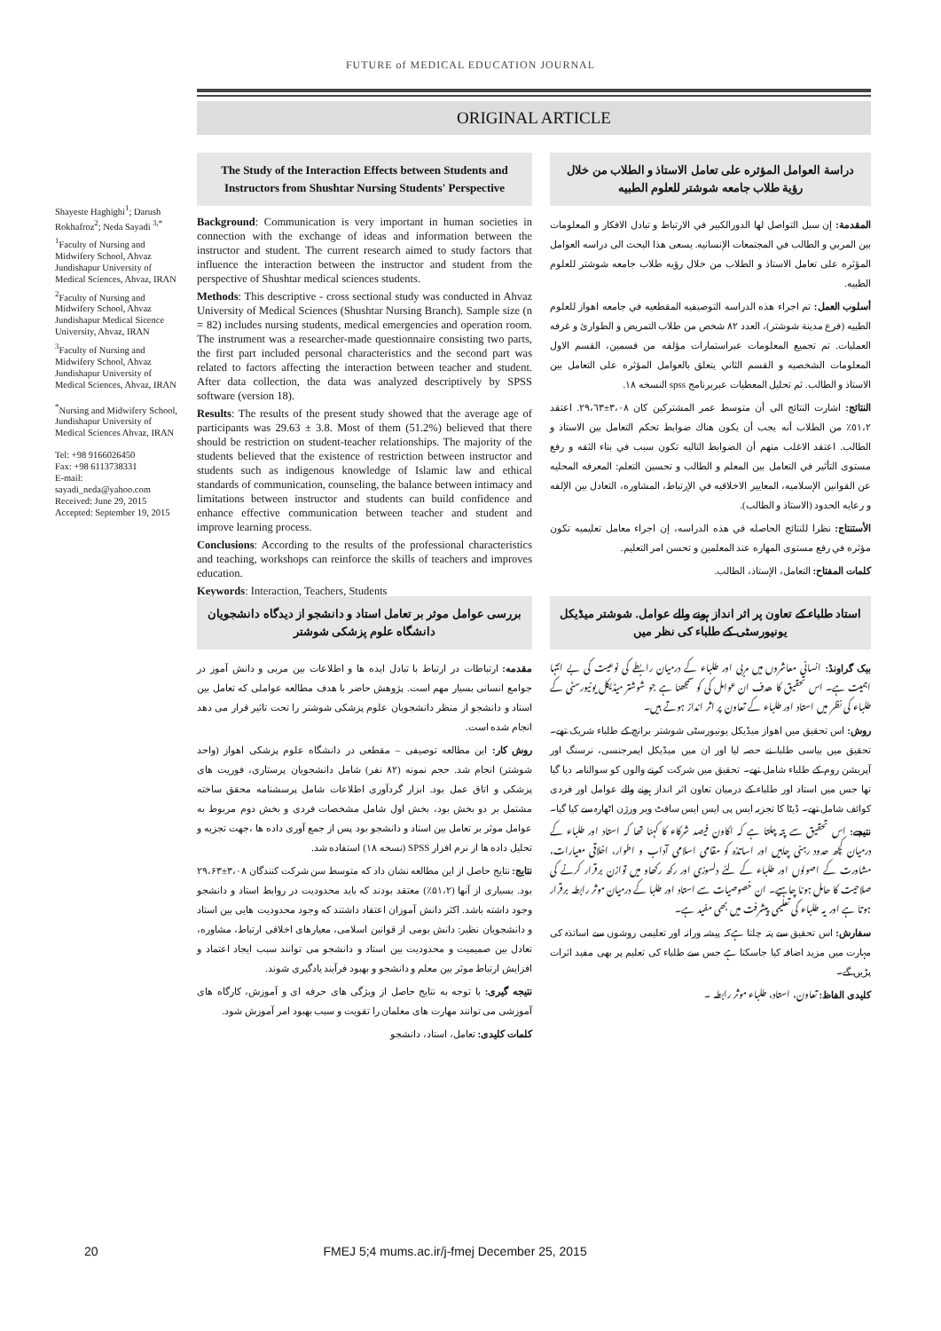FUTURE of MEDICAL EDUCATION JOURNAL
ORIGINAL ARTICLE
Shayeste Haghighi<sup>1</sup>; Darush Rokhafroz<sup>2</sup>; Neda Sayadi <sup>3,*</sup>
<sup>1</sup> Faculty of Nursing and Midwifery School, Ahvaz Jundishapur University of Medical Sciences, Ahvaz, IRAN
<sup>2</sup> Faculty of Nursing and Midwifery School, Ahvaz Jundishapur Medical Sicence University, Ahvaz, IRAN
<sup>3</sup> Faculty of Nursing and Midwifery School, Ahvaz Jundishapur University of Medical Sciences, Ahvaz, IRAN
<sup>*</sup> Nursing and Midwifery School, Jundishapur University of Medical Sciences Ahvaz, IRAN
Tel: +98 9166026450
Fax: +98 6113738331
E-mail:
sayadi_neda@yahoo.com
Received: June 29, 2015
Accepted: September 19, 2015
The Study of the Interaction Effects between Students and Instructors from Shushtar Nursing Students' Perspective
Background: Communication is very important in human societies in connection with the exchange of ideas and information between the instructor and student. The current research aimed to study factors that influence the interaction between the instructor and student from the perspective of Shushtar medical sciences students.
Methods: This descriptive - cross sectional study was conducted in Ahvaz University of Medical Sciences (Shushtar Nursing Branch). Sample size (n = 82) includes nursing students, medical emergencies and operation room. The instrument was a researcher-made questionnaire consisting two parts, the first part included personal characteristics and the second part was related to factors affecting the interaction between teacher and student. After data collection, the data was analyzed descriptively by SPSS software (version 18).
Results: The results of the present study showed that the average age of participants was 29.63 ± 3.8. Most of them (51.2%) believed that there should be restriction on student-teacher relationships. The majority of the students believed that the existence of restriction between instructor and students such as indigenous knowledge of Islamic law and ethical standards of communication, counseling, the balance between intimacy and limitations between instructor and students can build confidence and enhance effective communication between teacher and student and improve learning process.
Conclusions: According to the results of the professional characteristics and teaching, workshops can reinforce the skills of teachers and improves education.
Keywords: Interaction, Teachers, Students
دراسة العوامل المؤثره علی تعامل الاستاذ و الطلاب من خلال رؤية طلاب جامعه شوشتر للعلوم الطبيه
المقدمة: إن سبل التواصل لها الدورالكبير في الارتباط و تبادل الافكار و المعلومات بين المربي و الطالب في المجتمعات الإنسانيه. يسعی هذا البحث الی دراسه العوامل المؤثره علی تعامل الاستاذ و الطلاب من خلال رؤيه طلاب جامعه شوشتر للعلوم الطبيه.
أسلوب العمل: تم اجراء هذه الدراسه التوصيفيه المقطعيه في جامعه اهواز للعلوم الطبيه (فرع مدينة شوشتر)، العدد ٨٢ شخص من طلاب التمريض و الطوارئ و غرفه العمليات. تم تجميع المعلومات عبراستمارات مؤلفه من قسمين، القسم الاول المعلومات الشخصيه و القسم الثاني يتعلق بالعوامل المؤثره علی التعامل بين الاستاذ و الطالب. ثم تحليل المعطيات عبربرنامج spss النسخه ١٨.
النتائج: اشارت النتائج الی أن متوسط عمر المشتركين كان ٣،٠٨±٢٩،٦٣. اعتقد ٥١،٢٪ من الطلاب أنه يجب أن يكون هناك ضوابط تحكم التعامل بين الاستاذ و الطالب. اعتقد الاغلب منهم أن الضوابط التاليه تكون سبب في بناء الثقه و رفع مستوی التأثير في التعامل بين المعلم و الطالب و تحسين التعلم: المعرفه المحليه عن القوانين الإسلاميه، المعايير الاخلاقيه في الإرتباط، المشاوره، التعادل بين الإلفه و رعايه الحدود (الاستاذ و الطالب).
الأستنتاج: نظرا للنتائج الحاصله في هذه الدراسه، إن اجراء معامل تعليميه تكون مؤثره في رفع مستوی المهاره عند المعلمين و تحسن امر التعليم.
كلمات المفتاح: التعامل، الإستاذ، الطالب.
بررسی عوامل موثر بر تعامل استاد و دانشجو از دیدگاه دانشجویان دانشگاه علوم پزشکی شوشتر
مقدمه: ارتباطات در ارتباط با تبادل ایده ها و اطلاعات بین مربی و دانش آموز در جوامع انسانی بسیار مهم است. پژوهش حاضر با هدف مطالعه عواملی که تعامل بین استاد و دانشجو از منظر دانشجویان علوم پزشکی شوشتر را تحت تاثیر قرار می دهد انجام شده است.
روش کار: این مطالعه توصیفی – مقطعی در دانشگاه علوم پزشکی اهواز (واحد شوشتر) انجام شد. حجم نمونه (۸۲ نفر) شامل دانشجویان پرستاری، فوریت های پزشکی و اتاق عمل بود. ابزار گردآوری اطلاعات شامل پرسشنامه محقق ساخته مشتمل بر دو بخش بود، بخش اول شامل مشخصات فردی و بخش دوم مربوط به عوامل موثر بر تعامل بین استاد و دانشجو بود پس از جمع آوری داده ها ،جهت تجزیه و تحلیل داده ها از نرم افزار SPSS (نسخه ۱۸) استفاده شد.
نتایج: نتایج حاصل از این مطالعه نشان داد که متوسط سن شرکت کنندگان ۳،۰۸±۲۹،۶۳ بود. بسیاری از آنها (۵۱،۲٪) معتقد بودند که باید محدودیت در روابط استاد و دانشجو وجود داشته باشد. اکثر دانش آموزان اعتقاد داشتند که وجود محدودیت هایی بین استاد و دانشجویان نظیر: دانش بومی از قوانین اسلامی، معیارهای اخلاقی ارتباط، مشاوره، تعادل بین صمیمیت و محدودیت بین استاد و دانشجو می توانند سبب ایجاد اعتماد و افزایش ارتباط موثر بین معلم و دانشجو و بهبود فرآیند یادگیری شوند.
نتیجه گیری: با توجه به نتایج حاصل از ویژگی های حرفه ای و آموزش، کارگاه های آموزشی می توانند مهارت های معلمان را تقویت و سبب بهبود امر آموزش شود.
کلمات کلیدی: تعامل، استاد، دانشجو
استاد طلباء کے تعاون پر اثر انداز ہونے والے عوامل. شوشتر میڈیکل یونیورسٹی کے طلباء کی نظر میں
بیک گراونڈ: انسانی معاشروں میں مربی اور طلباء کے درمیان رابطے کی نوعیت کی بے انتہا اہمیت ہے۔ اس تحقیق کا هدف ان عوامل کی کو سمجھنا ہے جو شوشتر میڈیکل یونیورسٹی کے طلباء کی نظر میں استاد اور طلباء کے تعاون پر اثر انداز ہوتے ہیں۔
روش: اس تحقیق میں اهواز میڈیکل یونیورسٹی شوشتر برانچ کے طلباء شریک تھے۔ تحقیق میں بیاسی طلبا نے حصہ لیا اور ان میں میڈیکل ایمرجنسی، نرسنگ اور آپریشن روم کے طلباء شامل تھے۔ تحقیق میں شرکت کرنے والوں کو سوالنامہ دیا گیا تھا جس میں استاد اور طلباء کے درمیان تعاون اثر انداز ہونے والے عوامل اور فردی کوائف شامل تھے۔ ڈیٹا کا تجزیہ ایس پی ایس ایس سافٹ ویر ورژن اٹھارہ سے کیا گیا۔
نتیجے: اس تحقیق سے پتہ چلتا ہے کہ اکاون فیصد شرکاء کا کہنا تھا کہ استاد اور طلباء کے درمیان کچھ حدود رہنی چاہیں اور اساتذہ کو مقامی اسلامی آداب و اطوار، اخلاقی معیارات، مشاورت کے اصولوں اور طلباء کے لئے دلسوزی اور رکھ رکھاو میں توازن برقرار کرنے کی صلاحیت کا حامل ہونا چاہیے۔ ان خصوصیات سے استاد اور طلبا کے درمیان موثر رابطہ برقرار ہوتا ہے اور یہ طلباء کی تعلیمی پیشرفت میں بھی مفید ہے۔
سفارش: اس تحقیق سے پتہ چلتا ہےکہ پیشہ ورانہ اور تعلیمی روشوں سے اساتذہ کی مہارت میں مزید اضافہ کیا جاسکتا ہے جس سے طلباء کی تعلیم پر بھی مفید اثرات پڑیں گے۔
کلیدی الفاظ: تعاون، استاد، طلباء موثر رابطہ ۔
20 FMEJ 5;4 mums.ac.ir/j-fmej December 25, 2015